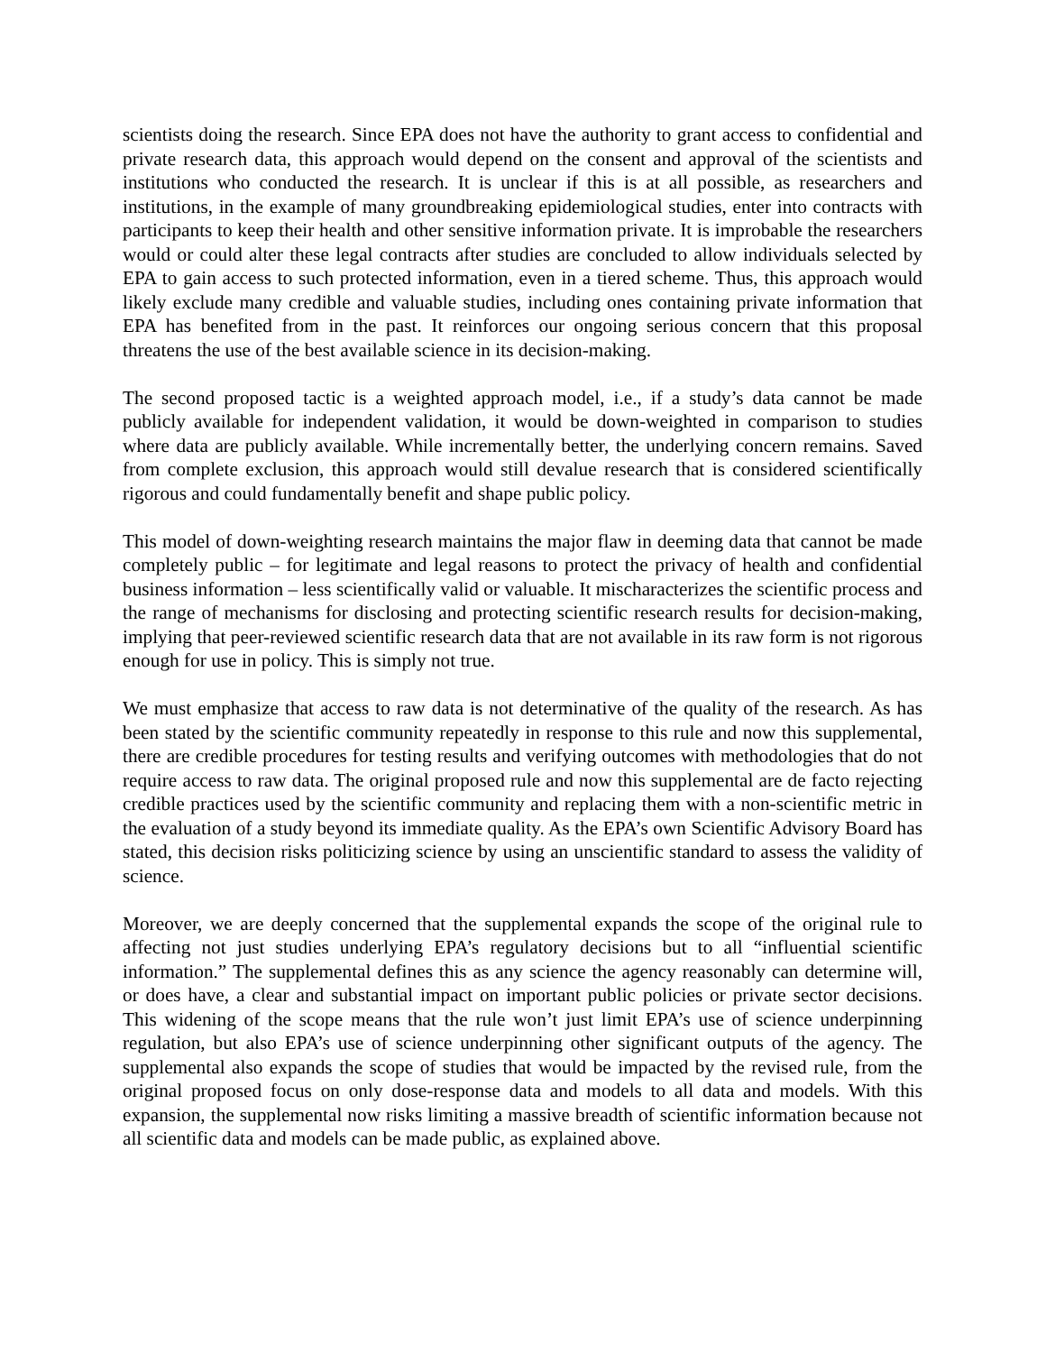scientists doing the research. Since EPA does not have the authority to grant access to confidential and private research data, this approach would depend on the consent and approval of the scientists and institutions who conducted the research. It is unclear if this is at all possible, as researchers and institutions, in the example of many groundbreaking epidemiological studies, enter into contracts with participants to keep their health and other sensitive information private. It is improbable the researchers would or could alter these legal contracts after studies are concluded to allow individuals selected by EPA to gain access to such protected information, even in a tiered scheme. Thus, this approach would likely exclude many credible and valuable studies, including ones containing private information that EPA has benefited from in the past. It reinforces our ongoing serious concern that this proposal threatens the use of the best available science in its decision-making.
The second proposed tactic is a weighted approach model, i.e., if a study’s data cannot be made publicly available for independent validation, it would be down-weighted in comparison to studies where data are publicly available. While incrementally better, the underlying concern remains. Saved from complete exclusion, this approach would still devalue research that is considered scientifically rigorous and could fundamentally benefit and shape public policy.
This model of down-weighting research maintains the major flaw in deeming data that cannot be made completely public – for legitimate and legal reasons to protect the privacy of health and confidential business information – less scientifically valid or valuable. It mischaracterizes the scientific process and the range of mechanisms for disclosing and protecting scientific research results for decision-making, implying that peer-reviewed scientific research data that are not available in its raw form is not rigorous enough for use in policy. This is simply not true.
We must emphasize that access to raw data is not determinative of the quality of the research. As has been stated by the scientific community repeatedly in response to this rule and now this supplemental, there are credible procedures for testing results and verifying outcomes with methodologies that do not require access to raw data. The original proposed rule and now this supplemental are de facto rejecting credible practices used by the scientific community and replacing them with a non-scientific metric in the evaluation of a study beyond its immediate quality. As the EPA’s own Scientific Advisory Board has stated, this decision risks politicizing science by using an unscientific standard to assess the validity of science.
Moreover, we are deeply concerned that the supplemental expands the scope of the original rule to affecting not just studies underlying EPA’s regulatory decisions but to all “influential scientific information.” The supplemental defines this as any science the agency reasonably can determine will, or does have, a clear and substantial impact on important public policies or private sector decisions. This widening of the scope means that the rule won’t just limit EPA’s use of science underpinning regulation, but also EPA’s use of science underpinning other significant outputs of the agency. The supplemental also expands the scope of studies that would be impacted by the revised rule, from the original proposed focus on only dose-response data and models to all data and models. With this expansion, the supplemental now risks limiting a massive breadth of scientific information because not all scientific data and models can be made public, as explained above.